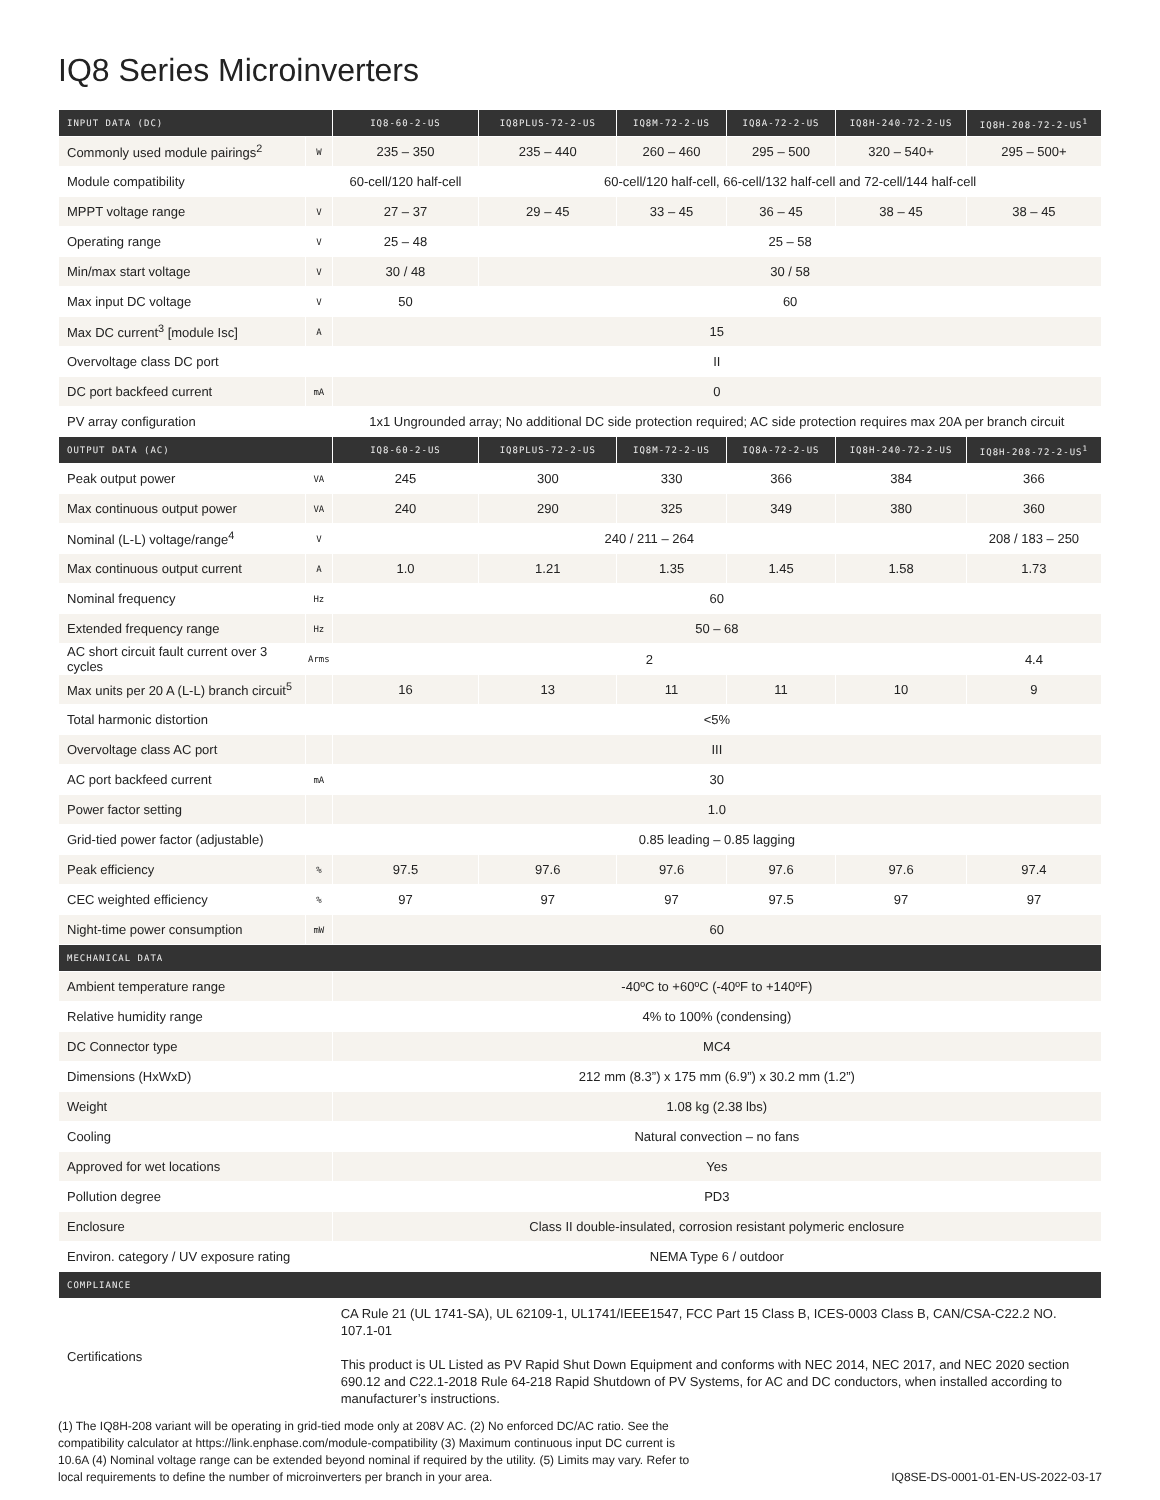IQ8 Series Microinverters
| INPUT DATA (DC) | | IQ8-60-2-US | IQ8PLUS-72-2-US | IQ8M-72-2-US | IQ8A-72-2-US | IQ8H-240-72-2-US | IQ8H-208-72-2-US<sup>1</sup> |
| --- | --- | --- | --- | --- | --- | --- | --- |
| Commonly used module pairings<sup>2</sup> | W | 235 – 350 | 235 – 440 | 260 – 460 | 295 – 500 | 320 – 540+ | 295 – 500+ |
| Module compatibility | | 60-cell/120 half-cell | 60-cell/120 half-cell, 66-cell/132 half-cell and 72-cell/144 half-cell | | | | |
| MPPT voltage range | V | 27 – 37 | 29 – 45 | 33 – 45 | 36 – 45 | 38 – 45 | 38 – 45 |
| Operating range | V | 25 – 48 | 25 – 58 | | | | |
| Min/max start voltage | V | 30 / 48 | 30 / 58 | | | | |
| Max input DC voltage | V | 50 | 60 | | | | |
| Max DC current<sup>3</sup> [module Isc] | A | 15 | | | | | |
| Overvoltage class DC port | | II | | | | | |
| DC port backfeed current | mA | 0 | | | | | |
| PV array configuration | | 1x1 Ungrounded array; No additional DC side protection required; AC side protection requires max 20A per branch circuit | | | | | |
| OUTPUT DATA (AC) | | IQ8-60-2-US | IQ8PLUS-72-2-US | IQ8M-72-2-US | IQ8A-72-2-US | IQ8H-240-72-2-US | IQ8H-208-72-2-US<sup>1</sup> |
| Peak output power | VA | 245 | 300 | 330 | 366 | 384 | 366 |
| Max continuous output power | VA | 240 | 290 | 325 | 349 | 380 | 360 |
| Nominal (L-L) voltage/range<sup>4</sup> | V | 240 / 211 – 264 | | | | | 208 / 183 – 250 |
| Max continuous output current | A | 1.0 | 1.21 | 1.35 | 1.45 | 1.58 | 1.73 |
| Nominal frequency | Hz | 60 | | | | | |
| Extended frequency range | Hz | 50 – 68 | | | | | |
| AC short circuit fault current over 3 cycles | Arms | 2 | | | | | 4.4 |
| Max units per 20 A (L-L) branch circuit<sup>5</sup> | | 16 | 13 | 11 | 11 | 10 | 9 |
| Total harmonic distortion | | <5% | | | | | |
| Overvoltage class AC port | | III | | | | | |
| AC port backfeed current | mA | 30 | | | | | |
| Power factor setting | | 1.0 | | | | | |
| Grid-tied power factor (adjustable) | | 0.85 leading – 0.85 lagging | | | | | |
| Peak efficiency | % | 97.5 | 97.6 | 97.6 | 97.6 | 97.6 | 97.4 |
| CEC weighted efficiency | % | 97 | 97 | 97 | 97.5 | 97 | 97 |
| Night-time power consumption | mW | 60 | | | | | |
| MECHANICAL DATA | | | | | | | |
| Ambient temperature range | | -40ºC to +60ºC (-40ºF to +140ºF) | | | | | |
| Relative humidity range | | 4% to 100% (condensing) | | | | | |
| DC Connector type | | MC4 | | | | | |
| Dimensions (HxWxD) | | 212 mm (8.3”) x 175 mm (6.9”) x 30.2 mm (1.2”) | | | | | |
| Weight | | 1.08 kg (2.38 lbs) | | | | | |
| Cooling | | Natural convection – no fans | | | | | |
| Approved for wet locations | | Yes | | | | | |
| Pollution degree | | PD3 | | | | | |
| Enclosure | | Class II double-insulated, corrosion resistant polymeric enclosure | | | | | |
| Environ. category / UV exposure rating | | NEMA Type 6 / outdoor | | | | | |
| COMPLIANCE | | | | | | | |
| Certifications | | CA Rule 21 (UL 1741-SA), UL 62109-1, UL1741/IEEE1547, FCC Part 15 Class B, ICES-0003 Class B, CAN/CSA-C22.2 NO. 107.1-01 This product is UL Listed as PV Rapid Shut Down Equipment and conforms with NEC 2014, NEC 2017, and NEC 2020 section 690.12 and C22.1-2018 Rule 64-218 Rapid Shutdown of PV Systems, for AC and DC conductors, when installed according to manufacturer’s instructions. | | | | | |
(1) The IQ8H-208 variant will be operating in grid-tied mode only at 208V AC. (2) No enforced DC/AC ratio. See the compatibility calculator at https://link.enphase.com/module-compatibility (3) Maximum continuous input DC current is 10.6A (4) Nominal voltage range can be extended beyond nominal if required by the utility. (5) Limits may vary. Refer to local requirements to define the number of microinverters per branch in your area.
IQ8SE-DS-0001-01-EN-US-2022-03-17